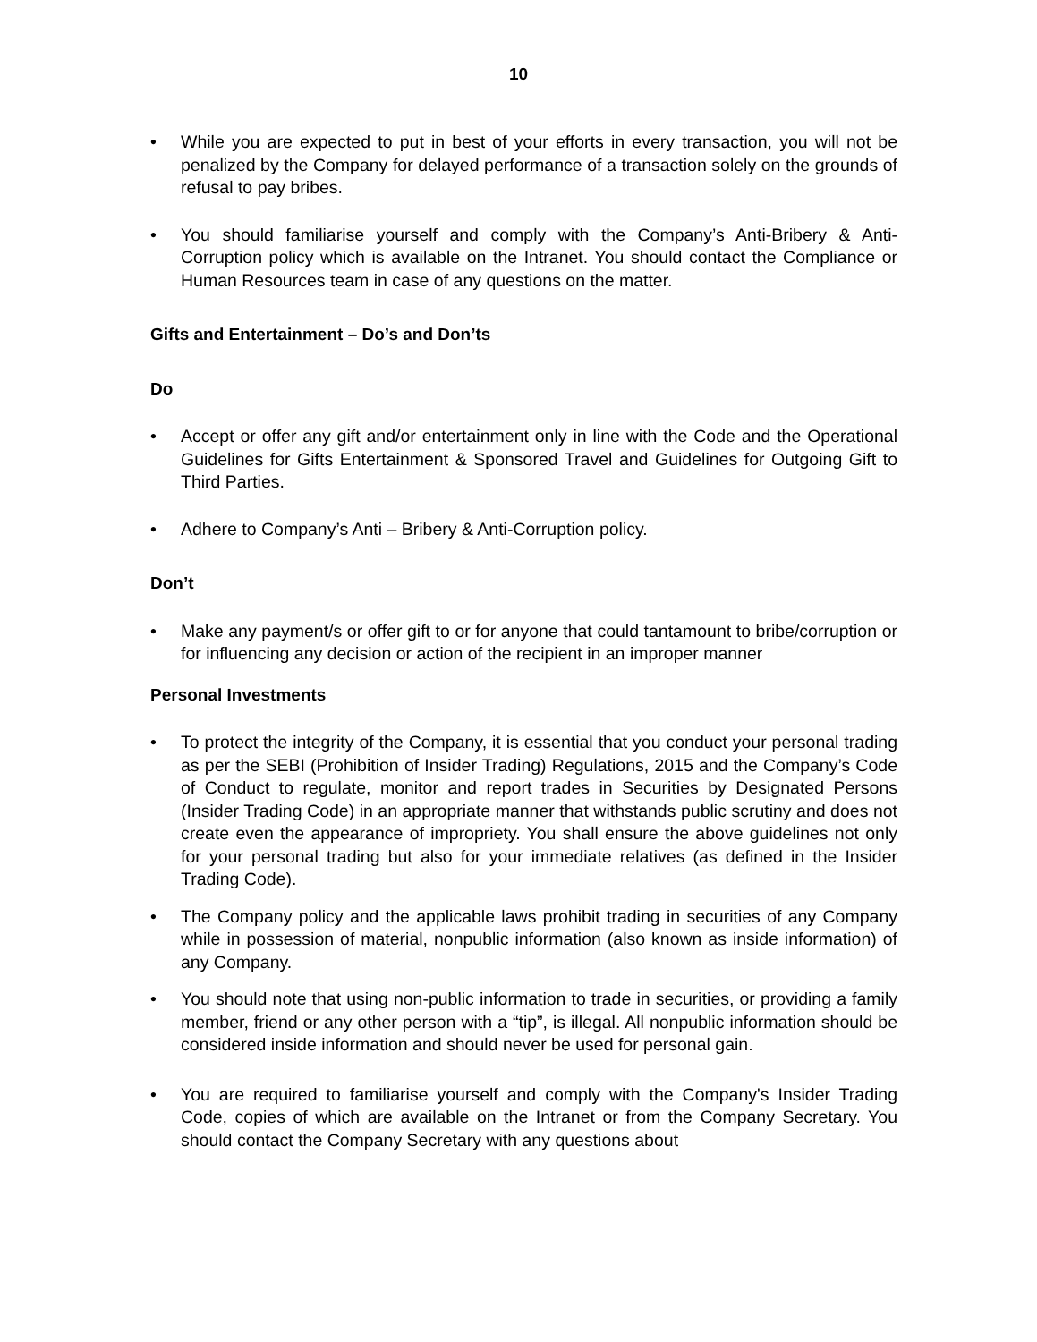10
• While you are expected to put in best of your efforts in every transaction, you will not be penalized by the Company for delayed performance of a transaction solely on the grounds of refusal to pay bribes.
• You should familiarise yourself and comply with the Company’s Anti-Bribery & Anti-Corruption policy which is available on the Intranet. You should contact the Compliance or Human Resources team in case of any questions on the matter.
Gifts and Entertainment – Do’s and Don’ts
Do
• Accept or offer any gift and/or entertainment only in line with the Code and the Operational Guidelines for Gifts Entertainment & Sponsored Travel and Guidelines for Outgoing Gift to Third Parties.
• Adhere to Company’s Anti – Bribery & Anti-Corruption policy.
Don’t
• Make any payment/s or offer gift to or for anyone that could tantamount to bribe/corruption or for influencing any decision or action of the recipient in an improper manner
Personal Investments
• To protect the integrity of the Company, it is essential that you conduct your personal trading as per the SEBI (Prohibition of Insider Trading) Regulations, 2015 and the Company’s Code of Conduct to regulate, monitor and report trades in Securities by Designated Persons (Insider Trading Code) in an appropriate manner that withstands public scrutiny and does not create even the appearance of impropriety. You shall ensure the above guidelines not only for your personal trading but also for your immediate relatives (as defined in the Insider Trading Code).
• The Company policy and the applicable laws prohibit trading in securities of any Company while in possession of material, nonpublic information (also known as inside information) of any Company.
• You should note that using non-public information to trade in securities, or providing a family member, friend or any other person with a “tip”, is illegal. All nonpublic information should be considered inside information and should never be used for personal gain.
• You are required to familiarise yourself and comply with the Company's Insider Trading Code, copies of which are available on the Intranet or from the Company Secretary. You should contact the Company Secretary with any questions about